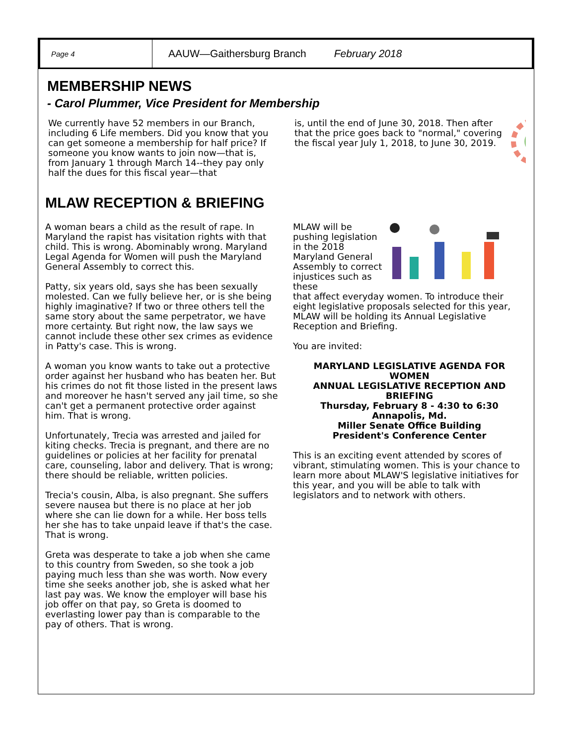Page 4
AAUW—Gaithersburg Branch February 2018
MEMBERSHIP NEWS
- Carol Plummer, Vice President for Membership
We currently have 52 members in our Branch, including 6 Life members. Did you know that you can get someone a membership for half price? If someone you know wants to join now—that is, from January 1 through March 14--they pay only half the dues for this fiscal year—that
is, until the end of June 30, 2018. Then after that the price goes back to "normal," covering the fiscal year July 1, 2018, to June 30, 2019.
MLAW RECEPTION & BRIEFING
A woman bears a child as the result of rape. In Maryland the rapist has visitation rights with that child. This is wrong. Abominably wrong. Maryland Legal Agenda for Women will push the Maryland General Assembly to correct this.
Patty, six years old, says she has been sexually molested. Can we fully believe her, or is she being highly imaginative? If two or three others tell the same story about the same perpetrator, we have more certainty. But right now, the law says we cannot include these other sex crimes as evidence in Patty's case. This is wrong.
A woman you know wants to take out a protective order against her husband who has beaten her. But his crimes do not fit those listed in the present laws and moreover he hasn't served any jail time, so she can't get a permanent protective order against him. That is wrong.
Unfortunately, Trecia was arrested and jailed for kiting checks. Trecia is pregnant, and there are no guidelines or policies at her facility for prenatal care, counseling, labor and delivery. That is wrong; there should be reliable, written policies.
Trecia's cousin, Alba, is also pregnant. She suffers severe nausea but there is no place at her job where she can lie down for a while. Her boss tells her she has to take unpaid leave if that's the case. That is wrong.
Greta was desperate to take a job when she came to this country from Sweden, so she took a job paying much less than she was worth. Now every time she seeks another job, she is asked what her last pay was. We know the employer will base his job offer on that pay, so Greta is doomed to everlasting lower pay than is comparable to the pay of others. That is wrong.
MLAW will be pushing legislation in the 2018 Maryland General Assembly to correct injustices such as these
that affect everyday women. To introduce their eight legislative proposals selected for this year, MLAW will be holding its Annual Legislative Reception and Briefing.
You are invited:
MARYLAND LEGISLATIVE AGENDA FOR WOMEN
ANNUAL LEGISLATIVE RECEPTION AND BRIEFING
Thursday, February 8 - 4:30 to 6:30
Annapolis, Md.
Miller Senate Office Building
President's Conference Center
This is an exciting event attended by scores of vibrant, stimulating women. This is your chance to learn more about MLAW'S legislative initiatives for this year, and you will be able to talk with legislators and to network with others.